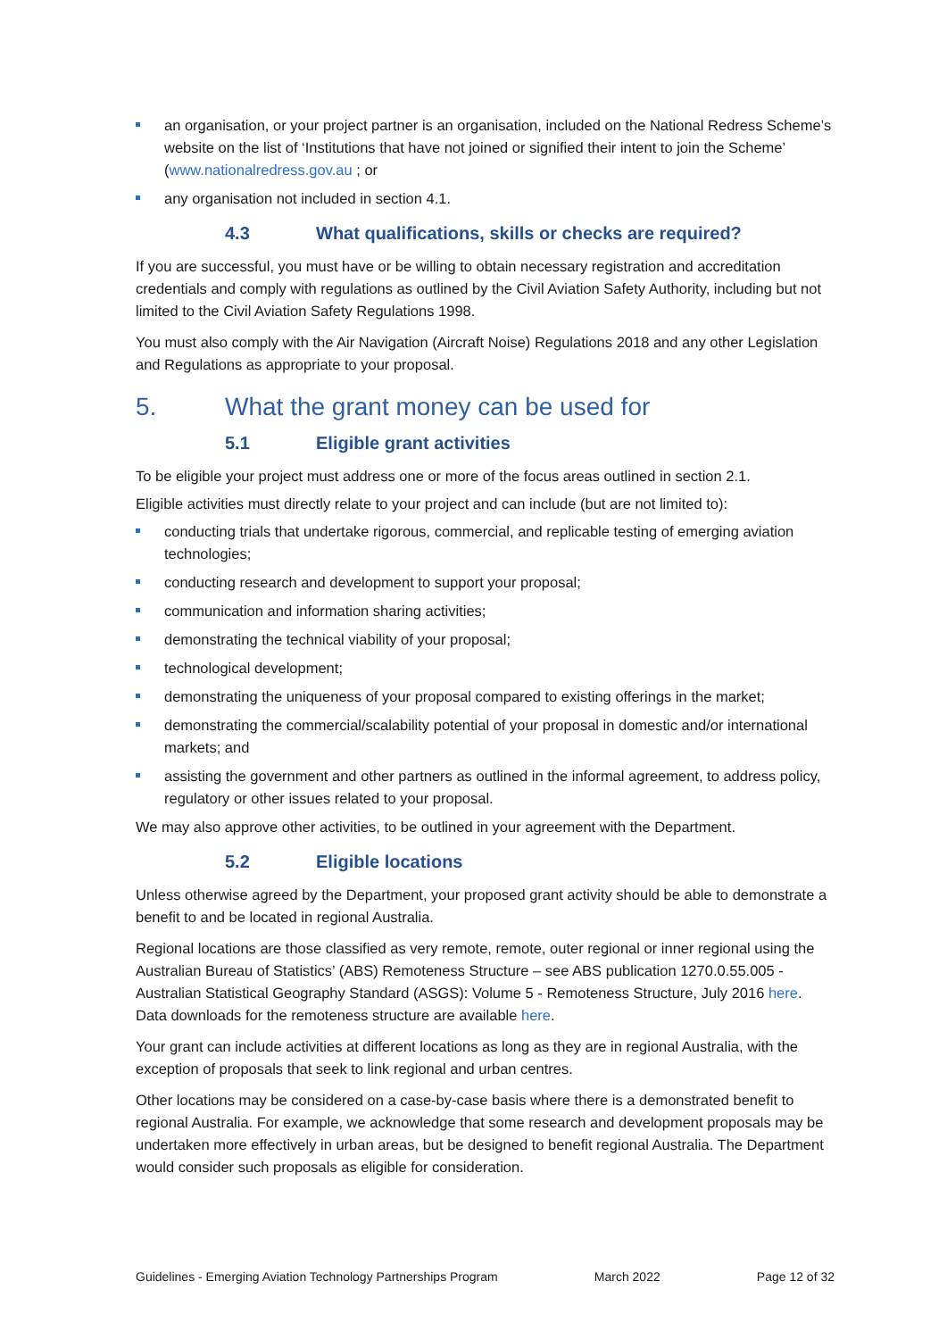an organisation, or your project partner is an organisation, included on the National Redress Scheme’s website on the list of ‘Institutions that have not joined or signified their intent to join the Scheme’ (www.nationalredress.gov.au ; or
any organisation not included in section 4.1.
4.3 What qualifications, skills or checks are required?
If you are successful, you must have or be willing to obtain necessary registration and accreditation credentials and comply with regulations as outlined by the Civil Aviation Safety Authority, including but not limited to the Civil Aviation Safety Regulations 1998.
You must also comply with the Air Navigation (Aircraft Noise) Regulations 2018 and any other Legislation and Regulations as appropriate to your proposal.
5. What the grant money can be used for
5.1 Eligible grant activities
To be eligible your project must address one or more of the focus areas outlined in section 2.1.
Eligible activities must directly relate to your project and can include (but are not limited to):
conducting trials that undertake rigorous, commercial, and replicable testing of emerging aviation technologies;
conducting research and development to support your proposal;
communication and information sharing activities;
demonstrating the technical viability of your proposal;
technological development;
demonstrating the uniqueness of your proposal compared to existing offerings in the market;
demonstrating the commercial/scalability potential of your proposal in domestic and/or international markets; and
assisting the government and other partners as outlined in the informal agreement, to address policy, regulatory or other issues related to your proposal.
We may also approve other activities, to be outlined in your agreement with the Department.
5.2 Eligible locations
Unless otherwise agreed by the Department, your proposed grant activity should be able to demonstrate a benefit to and be located in regional Australia.
Regional locations are those classified as very remote, remote, outer regional or inner regional using the Australian Bureau of Statistics’ (ABS) Remoteness Structure – see ABS publication 1270.0.55.005 - Australian Statistical Geography Standard (ASGS): Volume 5 - Remoteness Structure, July 2016 here. Data downloads for the remoteness structure are available here.
Your grant can include activities at different locations as long as they are in regional Australia, with the exception of proposals that seek to link regional and urban centres.
Other locations may be considered on a case-by-case basis where there is a demonstrated benefit to regional Australia. For example, we acknowledge that some research and development proposals may be undertaken more effectively in urban areas, but be designed to benefit regional Australia. The Department would consider such proposals as eligible for consideration.
Guidelines - Emerging Aviation Technology Partnerships Program March 2022 Page 12 of 32